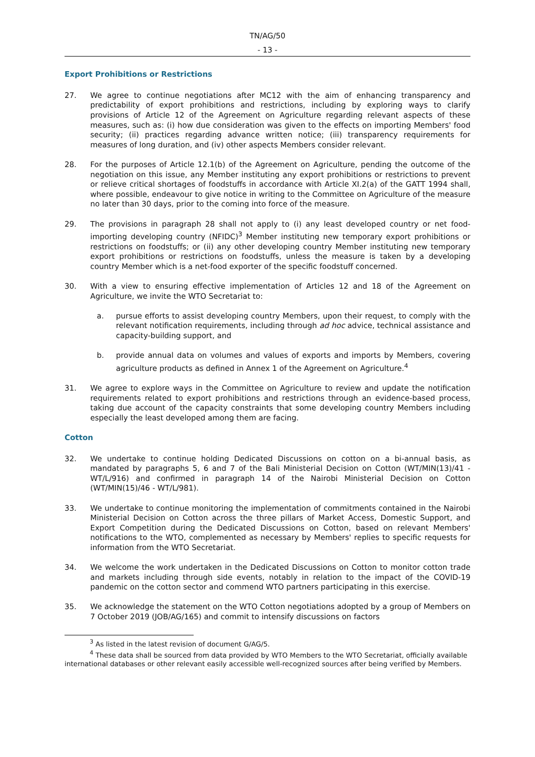TN/AG/50
- 13 -
Export Prohibitions or Restrictions
27. We agree to continue negotiations after MC12 with the aim of enhancing transparency and predictability of export prohibitions and restrictions, including by exploring ways to clarify provisions of Article 12 of the Agreement on Agriculture regarding relevant aspects of these measures, such as: (i) how due consideration was given to the effects on importing Members' food security; (ii) practices regarding advance written notice; (iii) transparency requirements for measures of long duration, and (iv) other aspects Members consider relevant.
28. For the purposes of Article 12.1(b) of the Agreement on Agriculture, pending the outcome of the negotiation on this issue, any Member instituting any export prohibitions or restrictions to prevent or relieve critical shortages of foodstuffs in accordance with Article XI.2(a) of the GATT 1994 shall, where possible, endeavour to give notice in writing to the Committee on Agriculture of the measure no later than 30 days, prior to the coming into force of the measure.
29. The provisions in paragraph 28 shall not apply to (i) any least developed country or net food-importing developing country (NFIDC)<sup>3</sup> Member instituting new temporary export prohibitions or restrictions on foodstuffs; or (ii) any other developing country Member instituting new temporary export prohibitions or restrictions on foodstuffs, unless the measure is taken by a developing country Member which is a net-food exporter of the specific foodstuff concerned.
30. With a view to ensuring effective implementation of Articles 12 and 18 of the Agreement on Agriculture, we invite the WTO Secretariat to:
a. pursue efforts to assist developing country Members, upon their request, to comply with the relevant notification requirements, including through ad hoc advice, technical assistance and capacity-building support, and
b. provide annual data on volumes and values of exports and imports by Members, covering agriculture products as defined in Annex 1 of the Agreement on Agriculture.<sup>4</sup>
31. We agree to explore ways in the Committee on Agriculture to review and update the notification requirements related to export prohibitions and restrictions through an evidence-based process, taking due account of the capacity constraints that some developing country Members including especially the least developed among them are facing.
Cotton
32. We undertake to continue holding Dedicated Discussions on cotton on a bi-annual basis, as mandated by paragraphs 5, 6 and 7 of the Bali Ministerial Decision on Cotton (WT/MIN(13)/41 - WT/L/916) and confirmed in paragraph 14 of the Nairobi Ministerial Decision on Cotton (WT/MIN(15)/46 - WT/L/981).
33. We undertake to continue monitoring the implementation of commitments contained in the Nairobi Ministerial Decision on Cotton across the three pillars of Market Access, Domestic Support, and Export Competition during the Dedicated Discussions on Cotton, based on relevant Members' notifications to the WTO, complemented as necessary by Members' replies to specific requests for information from the WTO Secretariat.
34. We welcome the work undertaken in the Dedicated Discussions on Cotton to monitor cotton trade and markets including through side events, notably in relation to the impact of the COVID-19 pandemic on the cotton sector and commend WTO partners participating in this exercise.
35. We acknowledge the statement on the WTO Cotton negotiations adopted by a group of Members on 7 October 2019 (JOB/AG/165) and commit to intensify discussions on factors
<sup>3</sup> As listed in the latest revision of document G/AG/5.
<sup>4</sup> These data shall be sourced from data provided by WTO Members to the WTO Secretariat, officially available international databases or other relevant easily accessible well-recognized sources after being verified by Members.